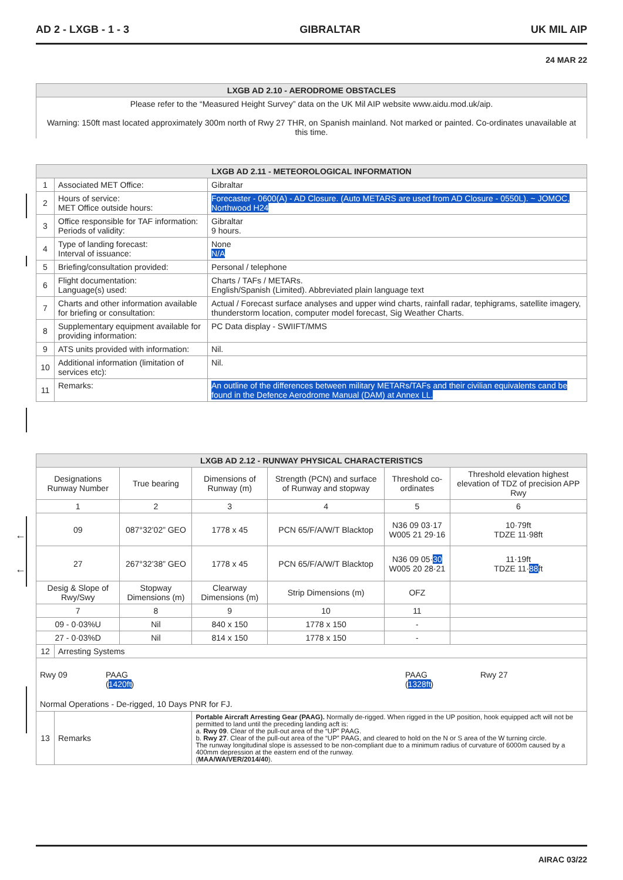AD 2 - LXGB - 1 - 3 GIBRALTAR UK MIL AIP
24 MAR 22
| LXGB AD 2.10 - AERODROME OBSTACLES |
| --- |
| Please refer to the “Measured Height Survey” data on the UK Mil AIP website www.aidu.mod.uk/aip. Warning: 150ft mast located approximately 300m north of Rwy 27 THR, on Spanish mainland. Not marked or painted. Co-ordinates unavailable at this time. |
| LXGB AD 2.11 - METEOROLOGICAL INFORMATION | | |
| --- | --- | --- |
| 1 | Associated MET Office: | Gibraltar |
| 2 | Hours of service: MET Office outside hours: | Forecaster - 0600(A) - AD Closure. (Auto METARS are used from AD Closure - 0550L). ~ JOMOC, Northwood H24 |
| 3 | Office responsible for TAF information: Periods of validity: | Gibraltar 9 hours. |
| 4 | Type of landing forecast: Interval of issuance: | None N/A |
| 5 | Briefing/consultation provided: | Personal / telephone |
| 6 | Flight documentation: Language(s) used: | Charts / TAFs / METARs. English/Spanish (Limited). Abbreviated plain language text |
| 7 | Charts and other information available for briefing or consultation: | Actual / Forecast surface analyses and upper wind charts, rainfall radar, tephigrams, satellite imagery, thunderstorm location, computer model forecast, Sig Weather Charts. |
| 8 | Supplementary equipment available for providing information: | PC Data display - SWIIFT/MMS |
| 9 | ATS units provided with information: | Nil. |
| 10 | Additional information (limitation of services etc): | Nil. |
| 11 | Remarks: | An outline of the differences between military METARs/TAFs and their civilian equivalents cand be found in the Defence Aerodrome Manual (DAM) at Annex LL. |
←
←
| LXGB AD 2.12 - RUNWAY PHYSICAL CHARACTERISTICS | | | | | | |
| --- | --- | --- | --- | --- | --- | --- |
| Designations Runway Number | | True bearing | Dimensions of Runway (m) | Strength (PCN) and surface of Runway and stopway | Threshold co-ordinates | Threshold elevation highest elevation of TDZ of precision APP Rwy |
| 1 | | 2 | 3 | 4 | 5 | 6 |
| 09 | | 087°32’02” GEO | 1778 x 45 | PCN 65/F/A/W/T Blacktop | N36 09 03·17 W005 21 29·16 | 10·79ft TDZE 11·98ft |
| 27 | | 267°32’38” GEO | 1778 x 45 | PCN 65/F/A/W/T Blacktop | N36 09 05· 30 W005 20 28·21 | 11·19ft TDZE 11· 88 ft |
| Desig & Slope of Rwy/Swy | | Stopway Dimensions (m) | Clearway Dimensions (m) | Strip Dimensions (m) | OFZ | |
| 7 | | 8 | 9 | 10 | 11 | |
| 09 - 0·03%U | | Nil | 840 x 150 | 1778 x 150 | - | |
| 27 - 0·03%D | | Nil | 814 x 150 | 1778 x 150 | - | |
| 12 | Arresting Systems | | | | | |
| Rwy 09 PAAG ( 1420ft ) PAAG ( 1328ft ) Rwy 27 Normal Operations - De-rigged, 10 Days PNR for FJ. | | | | | | |
| 13 | Remarks | | Portable Aircraft Arresting Gear (PAAG). Normally de-rigged. When rigged in the UP position, hook equipped acft will not be permitted to land until the preceding landing acft is: a. Rwy 09 . Clear of the pull-out area of the “UP” PAAG. b. Rwy 27 . Clear of the pull-out area of the “UP” PAAG, and cleared to hold on the N or S area of the W turning circle. The runway longitudinal slope is assessed to be non-compliant due to a minimum radius of curvature of 6000m caused by a 400mm depression at the eastern end of the runway. ( MAA/WAIVER/2014/40 ). | | | |
AIRAC 03/22